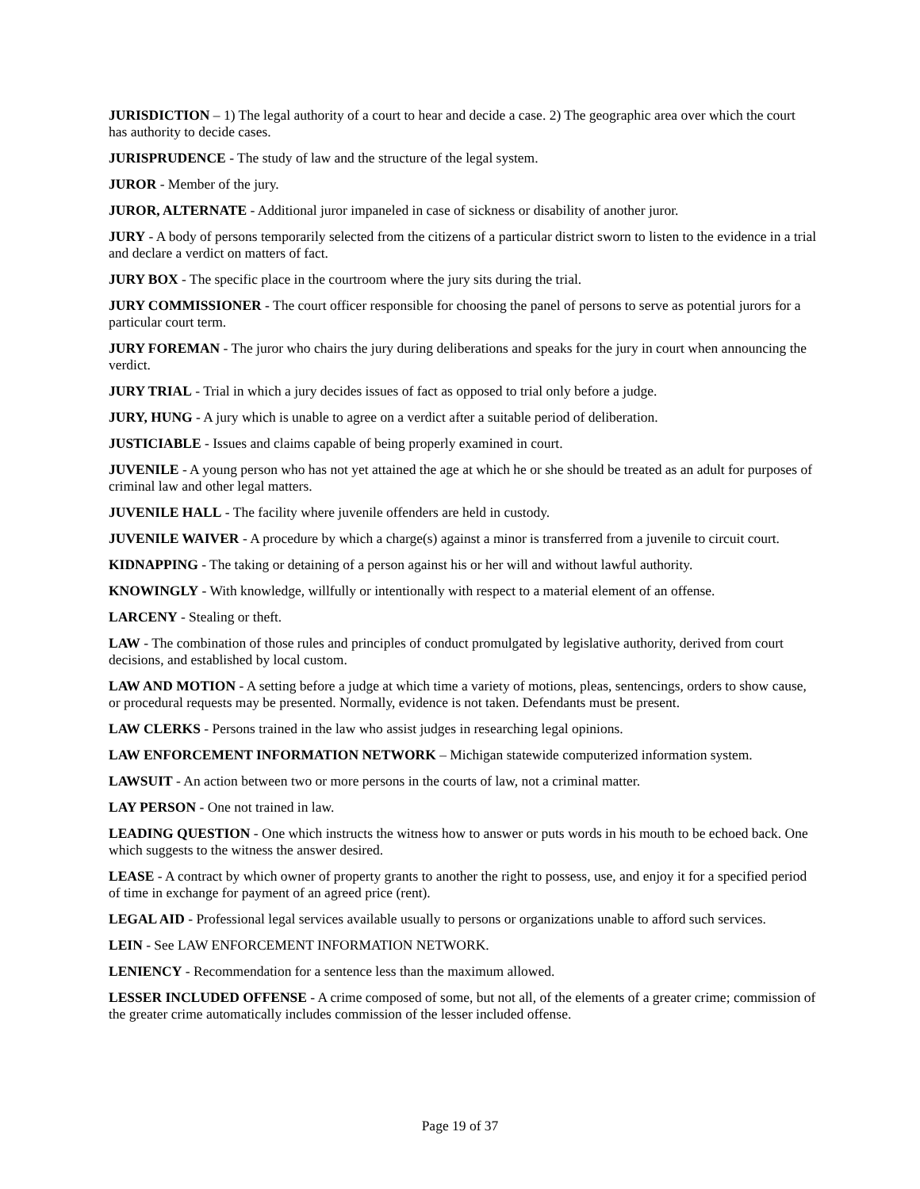JURISDICTION – 1) The legal authority of a court to hear and decide a case. 2) The geographic area over which the court has authority to decide cases.
JURISPRUDENCE - The study of law and the structure of the legal system.
JUROR - Member of the jury.
JUROR, ALTERNATE - Additional juror impaneled in case of sickness or disability of another juror.
JURY - A body of persons temporarily selected from the citizens of a particular district sworn to listen to the evidence in a trial and declare a verdict on matters of fact.
JURY BOX - The specific place in the courtroom where the jury sits during the trial.
JURY COMMISSIONER - The court officer responsible for choosing the panel of persons to serve as potential jurors for a particular court term.
JURY FOREMAN - The juror who chairs the jury during deliberations and speaks for the jury in court when announcing the verdict.
JURY TRIAL - Trial in which a jury decides issues of fact as opposed to trial only before a judge.
JURY, HUNG - A jury which is unable to agree on a verdict after a suitable period of deliberation.
JUSTICIABLE - Issues and claims capable of being properly examined in court.
JUVENILE - A young person who has not yet attained the age at which he or she should be treated as an adult for purposes of criminal law and other legal matters.
JUVENILE HALL - The facility where juvenile offenders are held in custody.
JUVENILE WAIVER - A procedure by which a charge(s) against a minor is transferred from a juvenile to circuit court.
KIDNAPPING - The taking or detaining of a person against his or her will and without lawful authority.
KNOWINGLY - With knowledge, willfully or intentionally with respect to a material element of an offense.
LARCENY - Stealing or theft.
LAW - The combination of those rules and principles of conduct promulgated by legislative authority, derived from court decisions, and established by local custom.
LAW AND MOTION - A setting before a judge at which time a variety of motions, pleas, sentencings, orders to show cause, or procedural requests may be presented. Normally, evidence is not taken. Defendants must be present.
LAW CLERKS - Persons trained in the law who assist judges in researching legal opinions.
LAW ENFORCEMENT INFORMATION NETWORK – Michigan statewide computerized information system.
LAWSUIT - An action between two or more persons in the courts of law, not a criminal matter.
LAY PERSON - One not trained in law.
LEADING QUESTION - One which instructs the witness how to answer or puts words in his mouth to be echoed back. One which suggests to the witness the answer desired.
LEASE - A contract by which owner of property grants to another the right to possess, use, and enjoy it for a specified period of time in exchange for payment of an agreed price (rent).
LEGAL AID - Professional legal services available usually to persons or organizations unable to afford such services.
LEIN - See LAW ENFORCEMENT INFORMATION NETWORK.
LENIENCY - Recommendation for a sentence less than the maximum allowed.
LESSER INCLUDED OFFENSE - A crime composed of some, but not all, of the elements of a greater crime; commission of the greater crime automatically includes commission of the lesser included offense.
Page 19 of 37